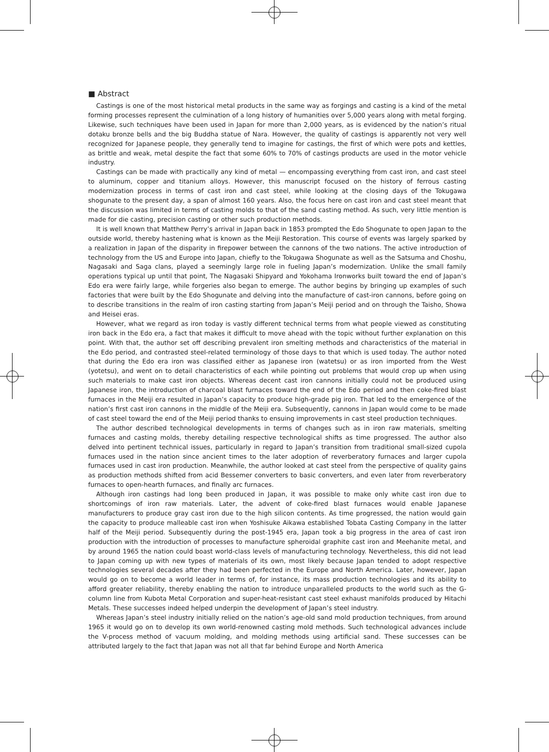■ Abstract
Castings is one of the most historical metal products in the same way as forgings and casting is a kind of the metal forming processes represent the culmination of a long history of humanities over 5,000 years along with metal forging. Likewise, such techniques have been used in Japan for more than 2,000 years, as is evidenced by the nation’s ritual dotaku bronze bells and the big Buddha statue of Nara. However, the quality of castings is apparently not very well recognized for Japanese people, they generally tend to imagine for castings, the first of which were pots and kettles, as brittle and weak, metal despite the fact that some 60% to 70% of castings products are used in the motor vehicle industry.
Castings can be made with practically any kind of metal — encompassing everything from cast iron, and cast steel to aluminum, copper and titanium alloys. However, this manuscript focused on the history of ferrous casting modernization process in terms of cast iron and cast steel, while looking at the closing days of the Tokugawa shogunate to the present day, a span of almost 160 years. Also, the focus here on cast iron and cast steel meant that the discussion was limited in terms of casting molds to that of the sand casting method. As such, very little mention is made for die casting, precision casting or other such production methods.
It is well known that Matthew Perry’s arrival in Japan back in 1853 prompted the Edo Shogunate to open Japan to the outside world, thereby hastening what is known as the Meiji Restoration. This course of events was largely sparked by a realization in Japan of the disparity in firepower between the cannons of the two nations. The active introduction of technology from the US and Europe into Japan, chiefly to the Tokugawa Shogunate as well as the Satsuma and Choshu, Nagasaki and Saga clans, played a seemingly large role in fueling Japan’s modernization. Unlike the small family operations typical up until that point, The Nagasaki Shipyard and Yokohama Ironworks built toward the end of Japan’s Edo era were fairly large, while forgeries also began to emerge. The author begins by bringing up examples of such factories that were built by the Edo Shogunate and delving into the manufacture of cast-iron cannons, before going on to describe transitions in the realm of iron casting starting from Japan’s Meiji period and on through the Taisho, Showa and Heisei eras.
However, what we regard as iron today is vastly different technical terms from what people viewed as constituting iron back in the Edo era, a fact that makes it difficult to move ahead with the topic without further explanation on this point. With that, the author set off describing prevalent iron smelting methods and characteristics of the material in the Edo period, and contrasted steel-related terminology of those days to that which is used today. The author noted that during the Edo era iron was classified either as Japanese iron (watetsu) or as iron imported from the West (yotetsu), and went on to detail characteristics of each while pointing out problems that would crop up when using such materials to make cast iron objects. Whereas decent cast iron cannons initially could not be produced using Japanese iron, the introduction of charcoal blast furnaces toward the end of the Edo period and then coke-fired blast furnaces in the Meiji era resulted in Japan’s capacity to produce high-grade pig iron. That led to the emergence of the nation’s first cast iron cannons in the middle of the Meiji era. Subsequently, cannons in Japan would come to be made of cast steel toward the end of the Meiji period thanks to ensuing improvements in cast steel production techniques.
The author described technological developments in terms of changes such as in iron raw materials, smelting furnaces and casting molds, thereby detailing respective technological shifts as time progressed. The author also delved into pertinent technical issues, particularly in regard to Japan’s transition from traditional small-sized cupola furnaces used in the nation since ancient times to the later adoption of reverberatory furnaces and larger cupola furnaces used in cast iron production. Meanwhile, the author looked at cast steel from the perspective of quality gains as production methods shifted from acid Bessemer converters to basic converters, and even later from reverberatory furnaces to open-hearth furnaces, and finally arc furnaces.
Although iron castings had long been produced in Japan, it was possible to make only white cast iron due to shortcomings of iron raw materials. Later, the advent of coke-fired blast furnaces would enable Japanese manufacturers to produce gray cast iron due to the high silicon contents. As time progressed, the nation would gain the capacity to produce malleable cast iron when Yoshisuke Aikawa established Tobata Casting Company in the latter half of the Meiji period. Subsequently during the post-1945 era, Japan took a big progress in the area of cast iron production with the introduction of processes to manufacture spheroidal graphite cast iron and Meehanite metal, and by around 1965 the nation could boast world-class levels of manufacturing technology. Nevertheless, this did not lead to Japan coming up with new types of materials of its own, most likely because Japan tended to adopt respective technologies several decades after they had been perfected in the Europe and North America. Later, however, Japan would go on to become a world leader in terms of, for instance, its mass production technologies and its ability to afford greater reliability, thereby enabling the nation to introduce unparalleled products to the world such as the G-column line from Kubota Metal Corporation and super-heat-resistant cast steel exhaust manifolds produced by Hitachi Metals. These successes indeed helped underpin the development of Japan’s steel industry.
Whereas Japan’s steel industry initially relied on the nation’s age-old sand mold production techniques, from around 1965 it would go on to develop its own world-renowned casting mold methods. Such technological advances include the V-process method of vacuum molding, and molding methods using artificial sand. These successes can be attributed largely to the fact that Japan was not all that far behind Europe and North America